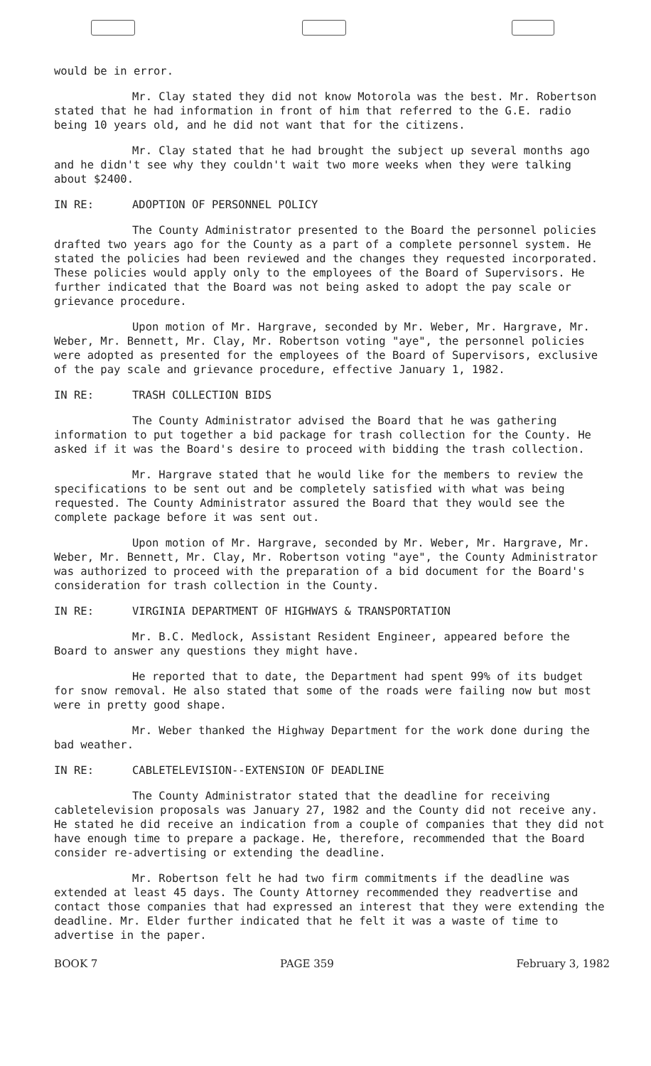would be in error.
Mr. Clay stated they did not know Motorola was the best. Mr. Robertson stated that he had information in front of him that referred to the G.E. radio being 10 years old, and he did not want that for the citizens.
Mr. Clay stated that he had brought the subject up several months ago and he didn't see why they couldn't wait two more weeks when they were talking about $2400.
IN RE: ADOPTION OF PERSONNEL POLICY
The County Administrator presented to the Board the personnel policies drafted two years ago for the County as a part of a complete personnel system. He stated the policies had been reviewed and the changes they requested incorporated. These policies would apply only to the employees of the Board of Supervisors. He further indicated that the Board was not being asked to adopt the pay scale or grievance procedure.
Upon motion of Mr. Hargrave, seconded by Mr. Weber, Mr. Hargrave, Mr. Weber, Mr. Bennett, Mr. Clay, Mr. Robertson voting "aye", the personnel policies were adopted as presented for the employees of the Board of Supervisors, exclusive of the pay scale and grievance procedure, effective January 1, 1982.
IN RE: TRASH COLLECTION BIDS
The County Administrator advised the Board that he was gathering information to put together a bid package for trash collection for the County. He asked if it was the Board's desire to proceed with bidding the trash collection.
Mr. Hargrave stated that he would like for the members to review the specifications to be sent out and be completely satisfied with what was being requested. The County Administrator assured the Board that they would see the complete package before it was sent out.
Upon motion of Mr. Hargrave, seconded by Mr. Weber, Mr. Hargrave, Mr. Weber, Mr. Bennett, Mr. Clay, Mr. Robertson voting "aye", the County Administrator was authorized to proceed with the preparation of a bid document for the Board's consideration for trash collection in the County.
IN RE: VIRGINIA DEPARTMENT OF HIGHWAYS & TRANSPORTATION
Mr. B.C. Medlock, Assistant Resident Engineer, appeared before the Board to answer any questions they might have.
He reported that to date, the Department had spent 99% of its budget for snow removal. He also stated that some of the roads were failing now but most were in pretty good shape.
Mr. Weber thanked the Highway Department for the work done during the bad weather.
IN RE: CABLETELEVISION--EXTENSION OF DEADLINE
The County Administrator stated that the deadline for receiving cabletelevision proposals was January 27, 1982 and the County did not receive any. He stated he did receive an indication from a couple of companies that they did not have enough time to prepare a package. He, therefore, recommended that the Board consider re-advertising or extending the deadline.
Mr. Robertson felt he had two firm commitments if the deadline was extended at least 45 days. The County Attorney recommended they readvertise and contact those companies that had expressed an interest that they were extending the deadline. Mr. Elder further indicated that he felt it was a waste of time to advertise in the paper.
BOOK 7 PAGE 359 February 3, 1982